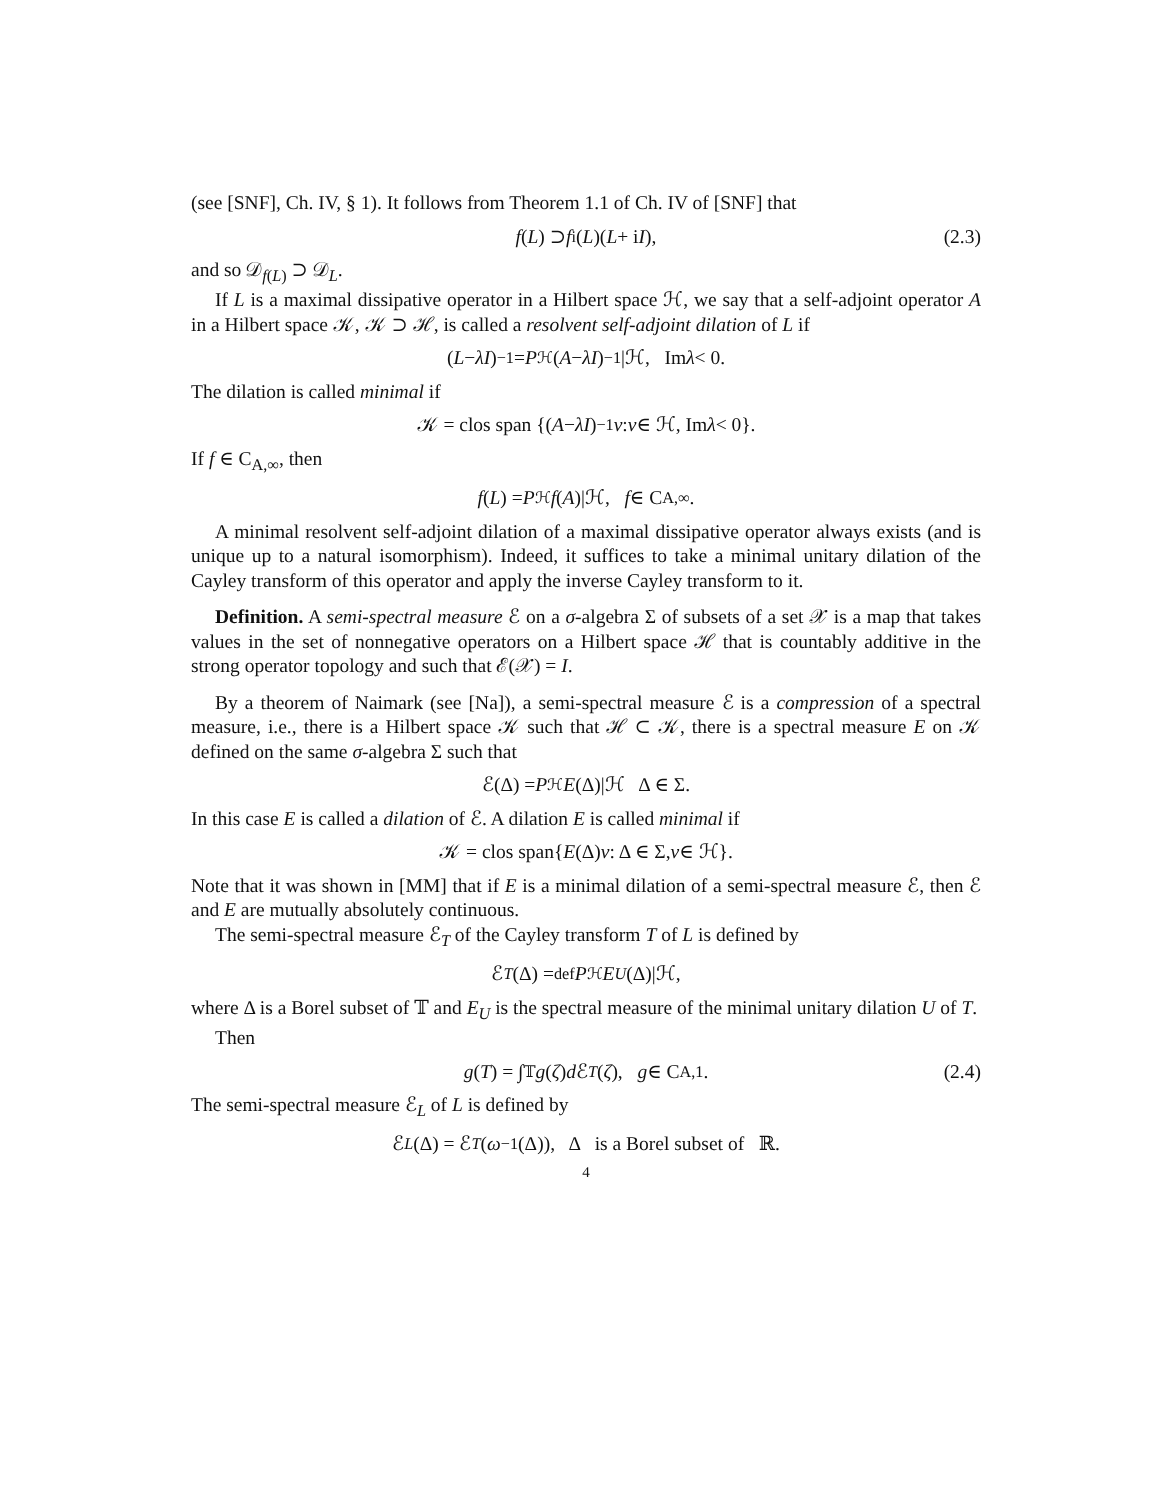(see [SNF], Ch. IV, § 1). It follows from Theorem 1.1 of Ch. IV of [SNF] that
f (L) ⊃ f<sub>i</sub>(L)(L + i I), (2.3)
and so 𝒟<sub>f(L)</sub> ⊃ 𝒟<sub>L</sub>.
If L is a maximal dissipative operator in a Hilbert space ℋ, we say that a self-adjoint operator A in a Hilbert space 𝒦, 𝒦 ⊃ ℋ, is called a resolvent self-adjoint dilation of L if
(L − λI)<sup>−1</sup> = P<sub>ℋ</sub>(A − λI)<sup>−1</sup>|ℋ, Im λ < 0.
The dilation is called minimal if
𝒦 = clos span {(A − λI)<sup>−1</sup> v : v ∈ ℋ, Im λ < 0}.
If f ∈ C<sub>A,∞</sub>, then
f (L) = P<sub>ℋ</sub> f (A)|ℋ, f ∈ C<sub>A,∞</sub>.
A minimal resolvent self-adjoint dilation of a maximal dissipative operator always exists (and is unique up to a natural isomorphism). Indeed, it suffices to take a minimal unitary dilation of the Cayley transform of this operator and apply the inverse Cayley transform to it.
Definition. A semi-spectral measure ℰ on a σ-algebra Σ of subsets of a set 𝒳 is a map that takes values in the set of nonnegative operators on a Hilbert space ℋ that is countably additive in the strong operator topology and such that ℰ(𝒳) = I.
By a theorem of Naimark (see [Na]), a semi-spectral measure ℰ is a compression of a spectral measure, i.e., there is a Hilbert space 𝒦 such that ℋ ⊂ 𝒦, there is a spectral measure E on 𝒦 defined on the same σ-algebra Σ such that
ℰ(Δ) = P<sub>ℋ</sub> E (Δ)|ℋ Δ ∈ Σ.
In this case E is called a dilation of ℰ. A dilation E is called minimal if
𝒦 = clos span{ E (Δ) v : Δ ∈ Σ, v ∈ ℋ}.
Note that it was shown in [MM] that if E is a minimal dilation of a semi-spectral measure ℰ, then ℰ and E are mutually absolutely continuous.
The semi-spectral measure ℰ<sub>T</sub> of the Cayley transform T of L is defined by
ℰ<sub>T</sub> (Δ) =<sup>def</sup> P<sub>ℋ</sub> E<sub>U</sub> (Δ)|ℋ,
where Δ is a Borel subset of 𝕋 and E<sub>U</sub> is the spectral measure of the minimal unitary dilation U of T.
Then
g (T) = ∫<sub>𝕋</sub> g (ζ) d ℰ<sub>T</sub> (ζ), g ∈ C<sub>A,1</sub>. (2.4)
The semi-spectral measure ℰ<sub>L</sub> of L is defined by
ℰ<sub>L</sub> (Δ) = ℰ<sub>T</sub> (ω<sup>−1</sup>(Δ)), Δ is a Borel subset of ℝ.
4